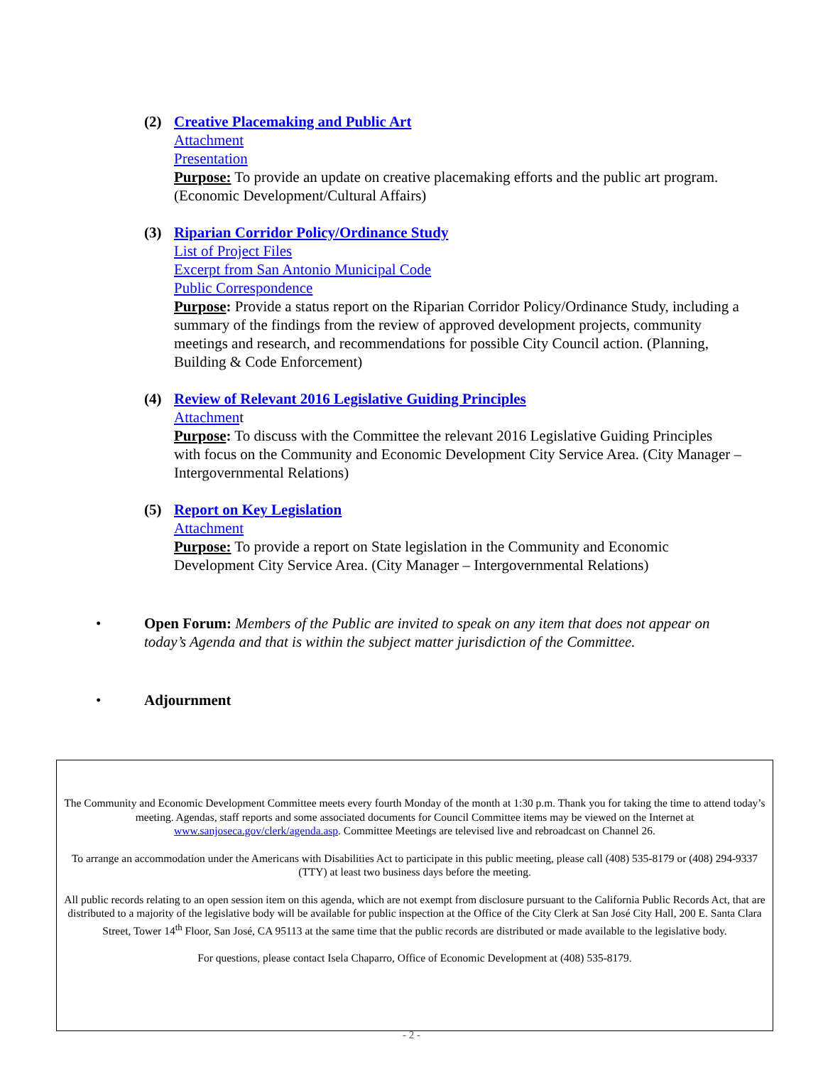(2) Creative Placemaking and Public Art
Attachment
Presentation
Purpose: To provide an update on creative placemaking efforts and the public art program. (Economic Development/Cultural Affairs)
(3) Riparian Corridor Policy/Ordinance Study
List of Project Files
Excerpt from San Antonio Municipal Code
Public Correspondence
Purpose: Provide a status report on the Riparian Corridor Policy/Ordinance Study, including a summary of the findings from the review of approved development projects, community meetings and research, and recommendations for possible City Council action. (Planning, Building & Code Enforcement)
(4) Review of Relevant 2016 Legislative Guiding Principles
Attachment
Purpose: To discuss with the Committee the relevant 2016 Legislative Guiding Principles with focus on the Community and Economic Development City Service Area. (City Manager – Intergovernmental Relations)
(5) Report on Key Legislation
Attachment
Purpose: To provide a report on State legislation in the Community and Economic Development City Service Area. (City Manager – Intergovernmental Relations)
• Open Forum: Members of the Public are invited to speak on any item that does not appear on today’s Agenda and that is within the subject matter jurisdiction of the Committee.
• Adjournment
The Community and Economic Development Committee meets every fourth Monday of the month at 1:30 p.m. Thank you for taking the time to attend today’s meeting. Agendas, staff reports and some associated documents for Council Committee items may be viewed on the Internet at www.sanjoseca.gov/clerk/agenda.asp. Committee Meetings are televised live and rebroadcast on Channel 26.
To arrange an accommodation under the Americans with Disabilities Act to participate in this public meeting, please call (408) 535-8179 or (408) 294-9337 (TTY) at least two business days before the meeting.
All public records relating to an open session item on this agenda, which are not exempt from disclosure pursuant to the California Public Records Act, that are distributed to a majority of the legislative body will be available for public inspection at the Office of the City Clerk at San José City Hall, 200 E. Santa Clara Street, Tower 14<sup>th</sup> Floor, San José, CA 95113 at the same time that the public records are distributed or made available to the legislative body.
For questions, please contact Isela Chaparro, Office of Economic Development at (408) 535-8179.
- 2 -